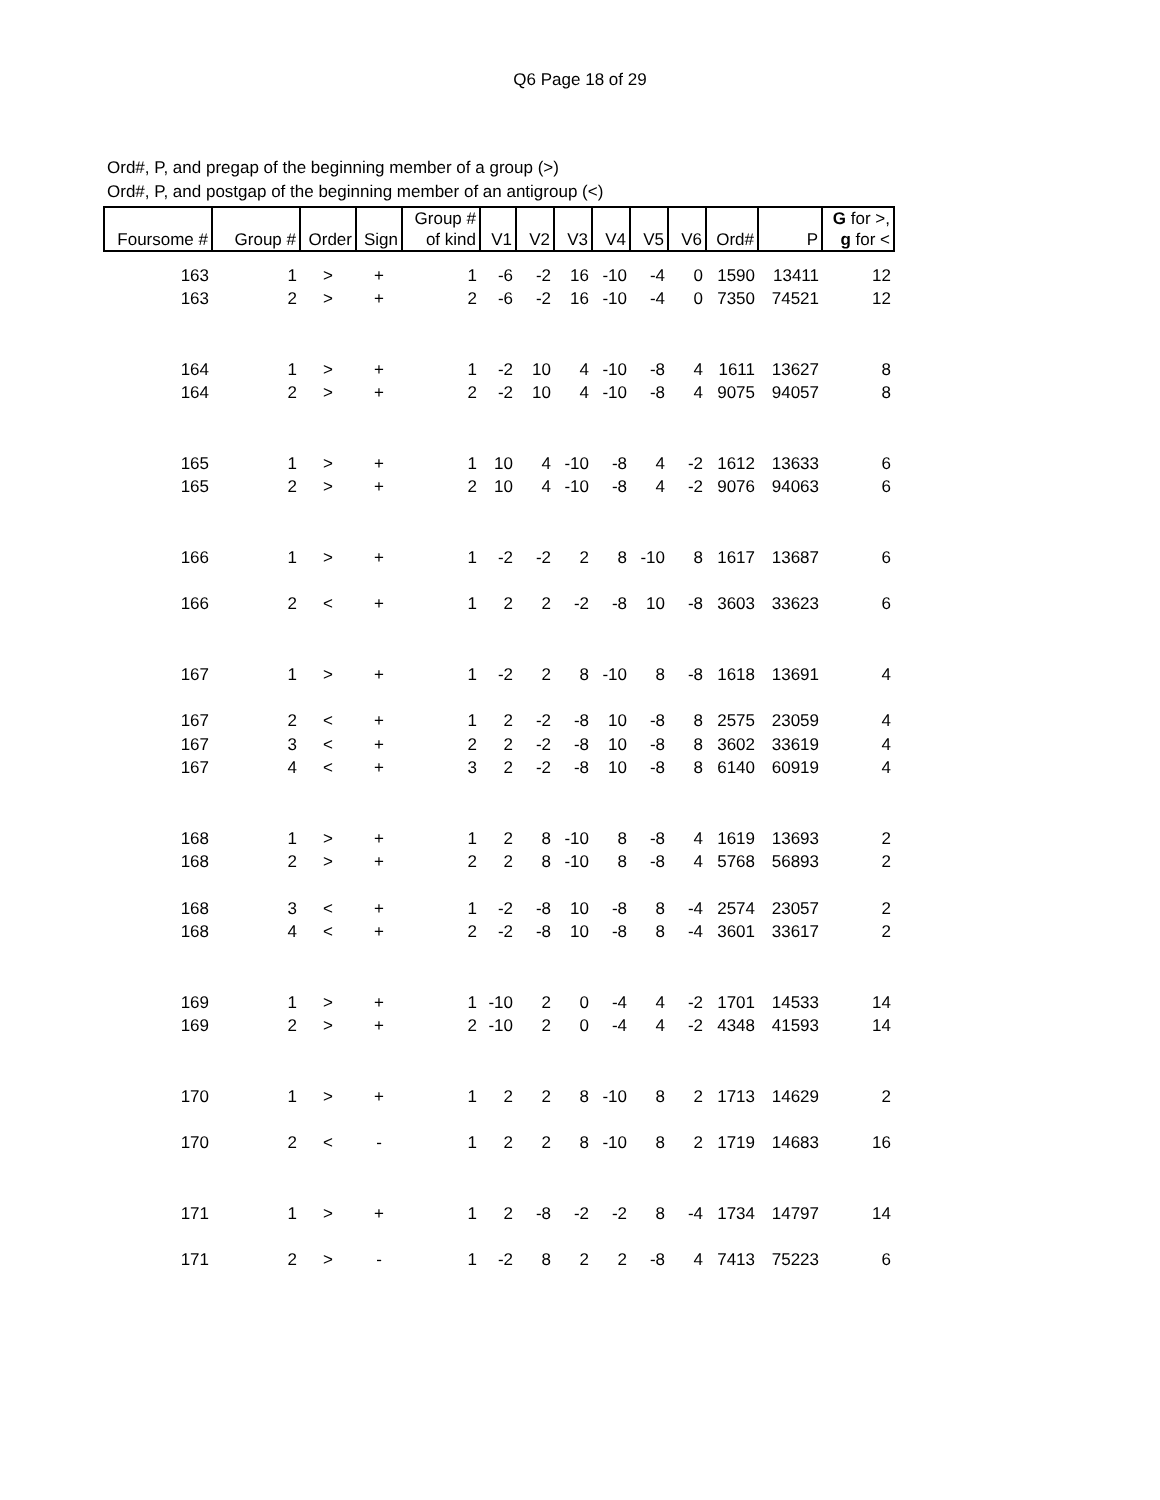Q6 Page 18 of 29
Ord#, P, and pregap of the beginning member of a group (>)
Ord#, P, and postgap of the beginning member of an antigroup (<)
| Foursome # | Group # | Order | Sign | Group # of kind | V1 | V2 | V3 | V4 | V5 | V6 | Ord# | P | G for >, g for < |
| --- | --- | --- | --- | --- | --- | --- | --- | --- | --- | --- | --- | --- | --- |
| 163 | 1 | > | + | 1 | -6 | -2 | 16 | -10 | -4 | 0 | 1590 | 13411 | 12 |
| 163 | 2 | > | + | 2 | -6 | -2 | 16 | -10 | -4 | 0 | 7350 | 74521 | 12 |
| 164 | 1 | > | + | 1 | -2 | 10 | 4 | -10 | -8 | 4 | 1611 | 13627 | 8 |
| 164 | 2 | > | + | 2 | -2 | 10 | 4 | -10 | -8 | 4 | 9075 | 94057 | 8 |
| 165 | 1 | > | + | 1 | 10 | 4 | -10 | -8 | 4 | -2 | 1612 | 13633 | 6 |
| 165 | 2 | > | + | 2 | 10 | 4 | -10 | -8 | 4 | -2 | 9076 | 94063 | 6 |
| 166 | 1 | > | + | 1 | -2 | -2 | 2 | 8 | -10 | 8 | 1617 | 13687 | 6 |
| 166 | 2 | < | + | 1 | 2 | 2 | -2 | -8 | 10 | -8 | 3603 | 33623 | 6 |
| 167 | 1 | > | + | 1 | -2 | 2 | 8 | -10 | 8 | -8 | 1618 | 13691 | 4 |
| 167 | 2 | < | + | 1 | 2 | -2 | -8 | 10 | -8 | 8 | 2575 | 23059 | 4 |
| 167 | 3 | < | + | 2 | 2 | -2 | -8 | 10 | -8 | 8 | 3602 | 33619 | 4 |
| 167 | 4 | < | + | 3 | 2 | -2 | -8 | 10 | -8 | 8 | 6140 | 60919 | 4 |
| 168 | 1 | > | + | 1 | 2 | 8 | -10 | 8 | -8 | 4 | 1619 | 13693 | 2 |
| 168 | 2 | > | + | 2 | 2 | 8 | -10 | 8 | -8 | 4 | 5768 | 56893 | 2 |
| 168 | 3 | < | + | 1 | -2 | -8 | 10 | -8 | 8 | -4 | 2574 | 23057 | 2 |
| 168 | 4 | < | + | 2 | -2 | -8 | 10 | -8 | 8 | -4 | 3601 | 33617 | 2 |
| 169 | 1 | > | + | 1 | -10 | 2 | 0 | -4 | 4 | -2 | 1701 | 14533 | 14 |
| 169 | 2 | > | + | 2 | -10 | 2 | 0 | -4 | 4 | -2 | 4348 | 41593 | 14 |
| 170 | 1 | > | + | 1 | 2 | 2 | 8 | -10 | 8 | 2 | 1713 | 14629 | 2 |
| 170 | 2 | < | - | 1 | 2 | 2 | 8 | -10 | 8 | 2 | 1719 | 14683 | 16 |
| 171 | 1 | > | + | 1 | 2 | -8 | -2 | -2 | 8 | -4 | 1734 | 14797 | 14 |
| 171 | 2 | > | - | 1 | -2 | 8 | 2 | 2 | -8 | 4 | 7413 | 75223 | 6 |